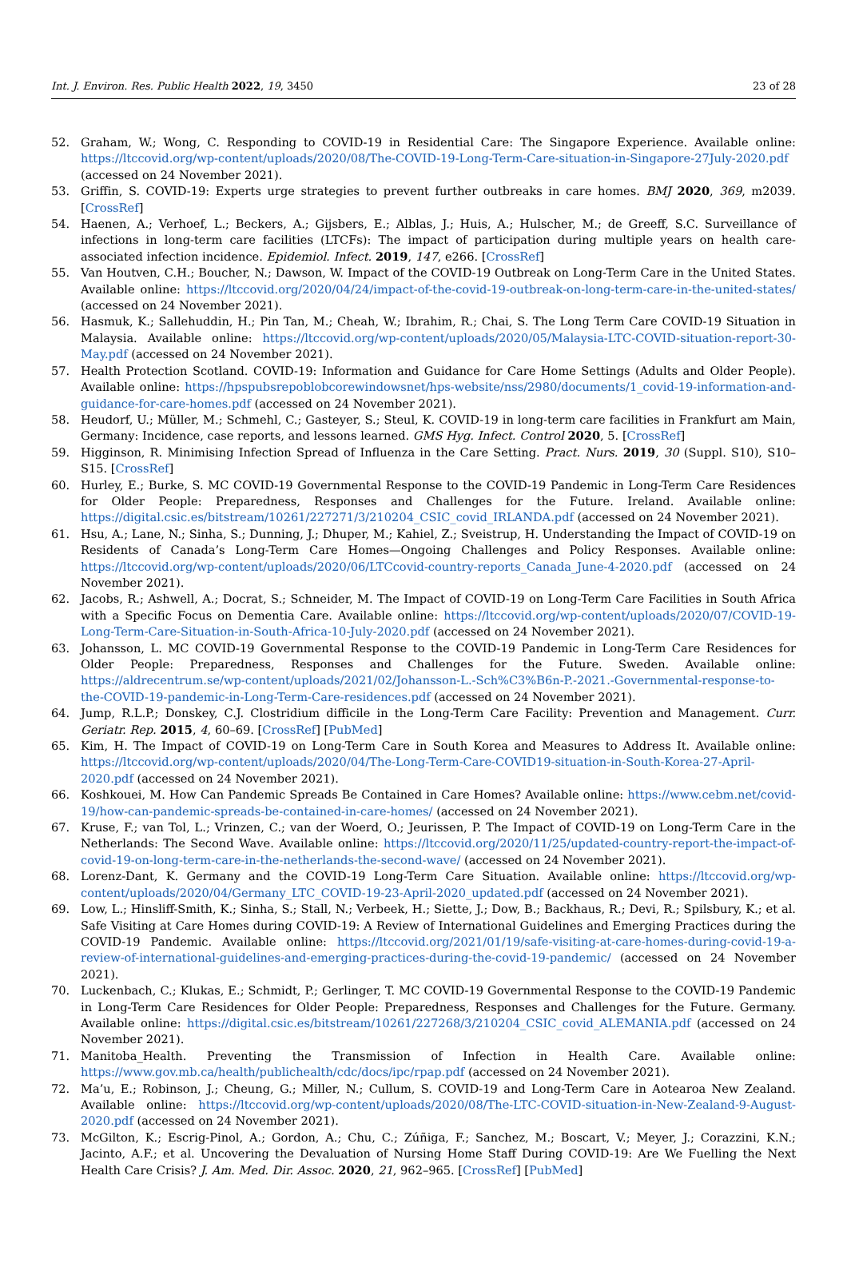Int. J. Environ. Res. Public Health 2022, 19, 3450 23 of 28
52. Graham, W.; Wong, C. Responding to COVID-19 in Residential Care: The Singapore Experience. Available online: https://ltccovid.org/wp-content/uploads/2020/08/The-COVID-19-Long-Term-Care-situation-in-Singapore-27July-2020.pdf (accessed on 24 November 2021).
53. Griffin, S. COVID-19: Experts urge strategies to prevent further outbreaks in care homes. BMJ 2020, 369, m2039. [CrossRef]
54. Haenen, A.; Verhoef, L.; Beckers, A.; Gijsbers, E.; Alblas, J.; Huis, A.; Hulscher, M.; de Greeff, S.C. Surveillance of infections in long-term care facilities (LTCFs): The impact of participation during multiple years on health care-associated infection incidence. Epidemiol. Infect. 2019, 147, e266. [CrossRef]
55. Van Houtven, C.H.; Boucher, N.; Dawson, W. Impact of the COVID-19 Outbreak on Long-Term Care in the United States. Available online: https://ltccovid.org/2020/04/24/impact-of-the-covid-19-outbreak-on-long-term-care-in-the-united-states/ (accessed on 24 November 2021).
56. Hasmuk, K.; Sallehuddin, H.; Pin Tan, M.; Cheah, W.; Ibrahim, R.; Chai, S. The Long Term Care COVID-19 Situation in Malaysia. Available online: https://ltccovid.org/wp-content/uploads/2020/05/Malaysia-LTC-COVID-situation-report-30-May.pdf (accessed on 24 November 2021).
57. Health Protection Scotland. COVID-19: Information and Guidance for Care Home Settings (Adults and Older People). Available online: https://hpspubsrepoblobcorewindowsnet/hps-website/nss/2980/documents/1_covid-19-information-and-guidance-for-care-homes.pdf (accessed on 24 November 2021).
58. Heudorf, U.; Müller, M.; Schmehl, C.; Gasteyer, S.; Steul, K. COVID-19 in long-term care facilities in Frankfurt am Main, Germany: Incidence, case reports, and lessons learned. GMS Hyg. Infect. Control 2020, 5. [CrossRef]
59. Higginson, R. Minimising Infection Spread of Influenza in the Care Setting. Pract. Nurs. 2019, 30 (Suppl. S10), S10–S15. [CrossRef]
60. Hurley, E.; Burke, S. MC COVID-19 Governmental Response to the COVID-19 Pandemic in Long-Term Care Residences for Older People: Preparedness, Responses and Challenges for the Future. Ireland. Available online: https://digital.csic.es/bitstream/10261/227271/3/210204_CSIC_covid_IRLANDA.pdf (accessed on 24 November 2021).
61. Hsu, A.; Lane, N.; Sinha, S.; Dunning, J.; Dhuper, M.; Kahiel, Z.; Sveistrup, H. Understanding the Impact of COVID-19 on Residents of Canada’s Long-Term Care Homes—Ongoing Challenges and Policy Responses. Available online: https://ltccovid.org/wp-content/uploads/2020/06/LTCcovid-country-reports_Canada_June-4-2020.pdf (accessed on 24 November 2021).
62. Jacobs, R.; Ashwell, A.; Docrat, S.; Schneider, M. The Impact of COVID-19 on Long-Term Care Facilities in South Africa with a Specific Focus on Dementia Care. Available online: https://ltccovid.org/wp-content/uploads/2020/07/COVID-19-Long-Term-Care-Situation-in-South-Africa-10-July-2020.pdf (accessed on 24 November 2021).
63. Johansson, L. MC COVID-19 Governmental Response to the COVID-19 Pandemic in Long-Term Care Residences for Older People: Preparedness, Responses and Challenges for the Future. Sweden. Available online: https://aldrecentrum.se/wp-content/uploads/2021/02/Johansson-L.-Sch%C3%B6n-P.-2021.-Governmental-response-to-the-COVID-19-pandemic-in-Long-Term-Care-residences.pdf (accessed on 24 November 2021).
64. Jump, R.L.P.; Donskey, C.J. Clostridium difficile in the Long-Term Care Facility: Prevention and Management. Curr. Geriatr. Rep. 2015, 4, 60–69. [CrossRef] [PubMed]
65. Kim, H. The Impact of COVID-19 on Long-Term Care in South Korea and Measures to Address It. Available online: https://ltccovid.org/wp-content/uploads/2020/04/The-Long-Term-Care-COVID19-situation-in-South-Korea-27-April-2020.pdf (accessed on 24 November 2021).
66. Koshkouei, M. How Can Pandemic Spreads Be Contained in Care Homes? Available online: https://www.cebm.net/covid-19/how-can-pandemic-spreads-be-contained-in-care-homes/ (accessed on 24 November 2021).
67. Kruse, F.; van Tol, L.; Vrinzen, C.; van der Woerd, O.; Jeurissen, P. The Impact of COVID-19 on Long-Term Care in the Netherlands: The Second Wave. Available online: https://ltccovid.org/2020/11/25/updated-country-report-the-impact-of-covid-19-on-long-term-care-in-the-netherlands-the-second-wave/ (accessed on 24 November 2021).
68. Lorenz-Dant, K. Germany and the COVID-19 Long-Term Care Situation. Available online: https://ltccovid.org/wp-content/uploads/2020/04/Germany_LTC_COVID-19-23-April-2020_updated.pdf (accessed on 24 November 2021).
69. Low, L.; Hinsliff-Smith, K.; Sinha, S.; Stall, N.; Verbeek, H.; Siette, J.; Dow, B.; Backhaus, R.; Devi, R.; Spilsbury, K.; et al. Safe Visiting at Care Homes during COVID-19: A Review of International Guidelines and Emerging Practices during the COVID-19 Pandemic. Available online: https://ltccovid.org/2021/01/19/safe-visiting-at-care-homes-during-covid-19-a-review-of-international-guidelines-and-emerging-practices-during-the-covid-19-pandemic/ (accessed on 24 November 2021).
70. Luckenbach, C.; Klukas, E.; Schmidt, P.; Gerlinger, T. MC COVID-19 Governmental Response to the COVID-19 Pandemic in Long-Term Care Residences for Older People: Preparedness, Responses and Challenges for the Future. Germany. Available online: https://digital.csic.es/bitstream/10261/227268/3/210204_CSIC_covid_ALEMANIA.pdf (accessed on 24 November 2021).
71. Manitoba_Health. Preventing the Transmission of Infection in Health Care. Available online: https://www.gov.mb.ca/health/publichealth/cdc/docs/ipc/rpap.pdf (accessed on 24 November 2021).
72. Ma’u, E.; Robinson, J.; Cheung, G.; Miller, N.; Cullum, S. COVID-19 and Long-Term Care in Aotearoa New Zealand. Available online: https://ltccovid.org/wp-content/uploads/2020/08/The-LTC-COVID-situation-in-New-Zealand-9-August-2020.pdf (accessed on 24 November 2021).
73. McGilton, K.; Escrig-Pinol, A.; Gordon, A.; Chu, C.; Zúñiga, F.; Sanchez, M.; Boscart, V.; Meyer, J.; Corazzini, K.N.; Jacinto, A.F.; et al. Uncovering the Devaluation of Nursing Home Staff During COVID-19: Are We Fuelling the Next Health Care Crisis? J. Am. Med. Dir. Assoc. 2020, 21, 962–965. [CrossRef] [PubMed]